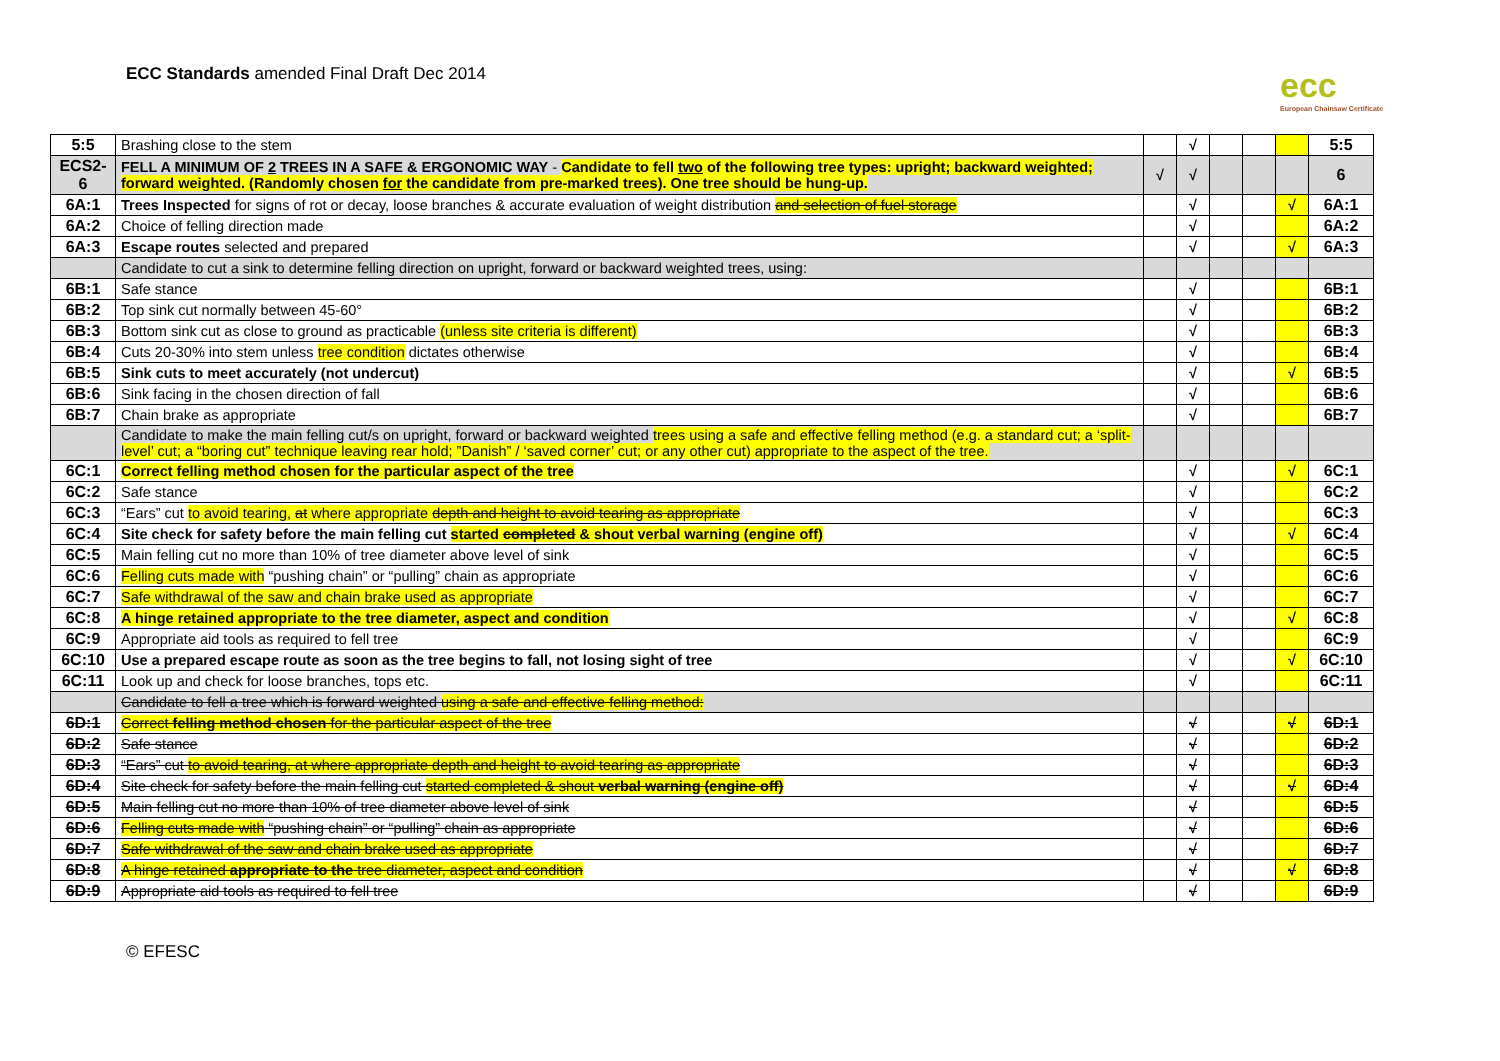ECC Standards amended Final Draft Dec 2014
ecc
European Chainsaw Certificate
| 5:5 | Brashing close to the stem | | √ | | | | 5:5 |
| ECS2-6 | FELL A MINIMUM OF 2 TREES IN A SAFE & ERGONOMIC WAY - Candidate to fell two of the following tree types: upright; backward weighted; forward weighted. (Randomly chosen for the candidate from pre-marked trees). One tree should be hung-up. | √ | √ | | | | 6 |
| 6A:1 | Trees Inspected for signs of rot or decay, loose branches & accurate evaluation of weight distribution and selection of fuel storage | | √ | | | √ | 6A:1 |
| 6A:2 | Choice of felling direction made | | √ | | | | 6A:2 |
| 6A:3 | Escape routes selected and prepared | | √ | | | √ | 6A:3 |
| | Candidate to cut a sink to determine felling direction on upright, forward or backward weighted trees, using: | | | | | | |
| 6B:1 | Safe stance | | √ | | | | 6B:1 |
| 6B:2 | Top sink cut normally between 45-60° | | √ | | | | 6B:2 |
| 6B:3 | Bottom sink cut as close to ground as practicable (unless site criteria is different) | | √ | | | | 6B:3 |
| 6B:4 | Cuts 20-30% into stem unless tree condition dictates otherwise | | √ | | | | 6B:4 |
| 6B:5 | Sink cuts to meet accurately (not undercut) | | √ | | | √ | 6B:5 |
| 6B:6 | Sink facing in the chosen direction of fall | | √ | | | | 6B:6 |
| 6B:7 | Chain brake as appropriate | | √ | | | | 6B:7 |
| | Candidate to make the main felling cut/s on upright, forward or backward weighted trees using a safe and effective felling method (e.g. a standard cut; a ‘split-level’ cut; a “boring cut” technique leaving rear hold; ”Danish” / ‘saved corner’ cut; or any other cut) appropriate to the aspect of the tree. | | | | | | |
| 6C:1 | Correct felling method chosen for the particular aspect of the tree | | √ | | | √ | 6C:1 |
| 6C:2 | Safe stance | | √ | | | | 6C:2 |
| 6C:3 | “Ears” cut to avoid tearing, at where appropriate depth and height to avoid tearing as appropriate | | √ | | | | 6C:3 |
| 6C:4 | Site check for safety before the main felling cut started completed & shout verbal warning (engine off) | | √ | | | √ | 6C:4 |
| 6C:5 | Main felling cut no more than 10% of tree diameter above level of sink | | √ | | | | 6C:5 |
| 6C:6 | Felling cuts made with “pushing chain” or “pulling” chain as appropriate | | √ | | | | 6C:6 |
| 6C:7 | Safe withdrawal of the saw and chain brake used as appropriate | | √ | | | | 6C:7 |
| 6C:8 | A hinge retained appropriate to the tree diameter, aspect and condition | | √ | | | √ | 6C:8 |
| 6C:9 | Appropriate aid tools as required to fell tree | | √ | | | | 6C:9 |
| 6C:10 | Use a prepared escape route as soon as the tree begins to fall, not losing sight of tree | | √ | | | √ | 6C:10 |
| 6C:11 | Look up and check for loose branches, tops etc. | | √ | | | | 6C:11 |
| | Candidate to fell a tree which is forward weighted using a safe and effective felling method: | | | | | | |
| 6D:1 | Correct felling method chosen for the particular aspect of the tree | | √ | | | √ | 6D:1 |
| 6D:2 | Safe stance | | √ | | | | 6D:2 |
| 6D:3 | “Ears” cut to avoid tearing, at where appropriate depth and height to avoid tearing as appropriate | | √ | | | | 6D:3 |
| 6D:4 | Site check for safety before the main felling cut started completed & shout verbal warning (engine off) | | √ | | | √ | 6D:4 |
| 6D:5 | Main felling cut no more than 10% of tree diameter above level of sink | | √ | | | | 6D:5 |
| 6D:6 | Felling cuts made with “pushing chain” or “pulling” chain as appropriate | | √ | | | | 6D:6 |
| 6D:7 | Safe withdrawal of the saw and chain brake used as appropriate | | √ | | | | 6D:7 |
| 6D:8 | A hinge retained appropriate to the tree diameter, aspect and condition | | √ | | | √ | 6D:8 |
| 6D:9 | Appropriate aid tools as required to fell tree | | √ | | | | 6D:9 |
© EFESC